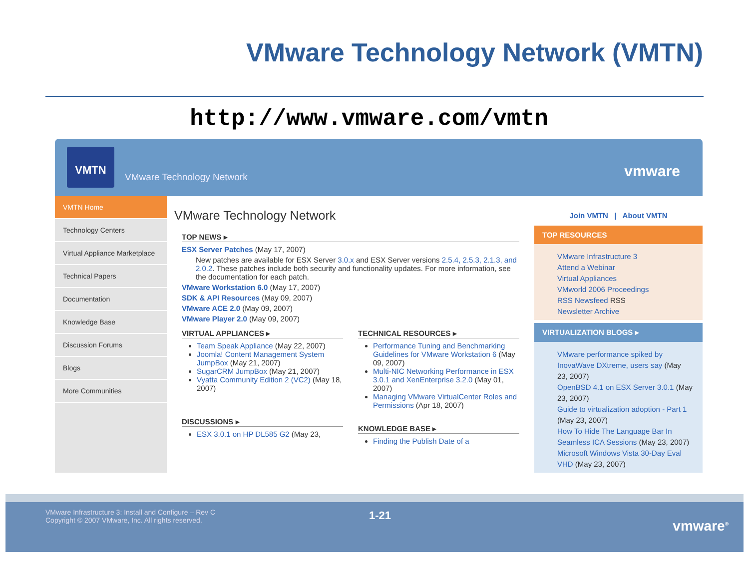VMware Technology Network (VMTN)
http://www.vmware.com/vmtn
VMTN
VMware Technology Network vmware
VMTN Home
Technology Centers
Virtual Appliance Marketplace
Technical Papers
Documentation
Knowledge Base
Discussion Forums
Blogs
More Communities
VMware Technology Network
TOP NEWS ▸
ESX Server Patches (May 17, 2007)
New patches are available for ESX Server 3.0.x and ESX Server versions 2.5.4, 2.5.3, 2.1.3, and 2.0.2. These patches include both security and functionality updates. For more information, see the documentation for each patch.
VMware Workstation 6.0 (May 17, 2007)
SDK & API Resources (May 09, 2007)
VMware ACE 2.0 (May 09, 2007)
VMware Player 2.0 (May 09, 2007)
VIRTUAL APPLIANCES ▸
Team Speak Appliance (May 22, 2007)
Joomla! Content Management System JumpBox (May 21, 2007)
SugarCRM JumpBox (May 21, 2007)
Vyatta Community Edition 2 (VC2) (May 18, 2007)
DISCUSSIONS ▸
ESX 3.0.1 on HP DL585 G2 (May 23,
TECHNICAL RESOURCES ▸
Performance Tuning and Benchmarking Guidelines for VMware Workstation 6 (May 09, 2007)
Multi-NIC Networking Performance in ESX 3.0.1 and XenEnterprise 3.2.0 (May 01, 2007)
Managing VMware VirtualCenter Roles and Permissions (Apr 18, 2007)
KNOWLEDGE BASE ▸
Finding the Publish Date of a
Join VMTN | About VMTN
TOP RESOURCES
VMware Infrastructure 3
Attend a Webinar
Virtual Appliances
VMworld 2006 Proceedings
RSS Newsfeed RSS
Newsletter Archive
VIRTUALIZATION BLOGS ▸
VMware performance spiked by InovaWave DXtreme, users say (May 23, 2007)
OpenBSD 4.1 on ESX Server 3.0.1 (May 23, 2007)
Guide to virtualization adoption - Part 1 (May 23, 2007)
How To Hide The Language Bar In Seamless ICA Sessions (May 23, 2007)
Microsoft Windows Vista 30-Day Eval VHD (May 23, 2007)
VMware Infrastructure 3: Install and Configure – Rev C
Copyright © 2007 VMware, Inc. All rights reserved.
1-21
vmware<sup>®</sup>